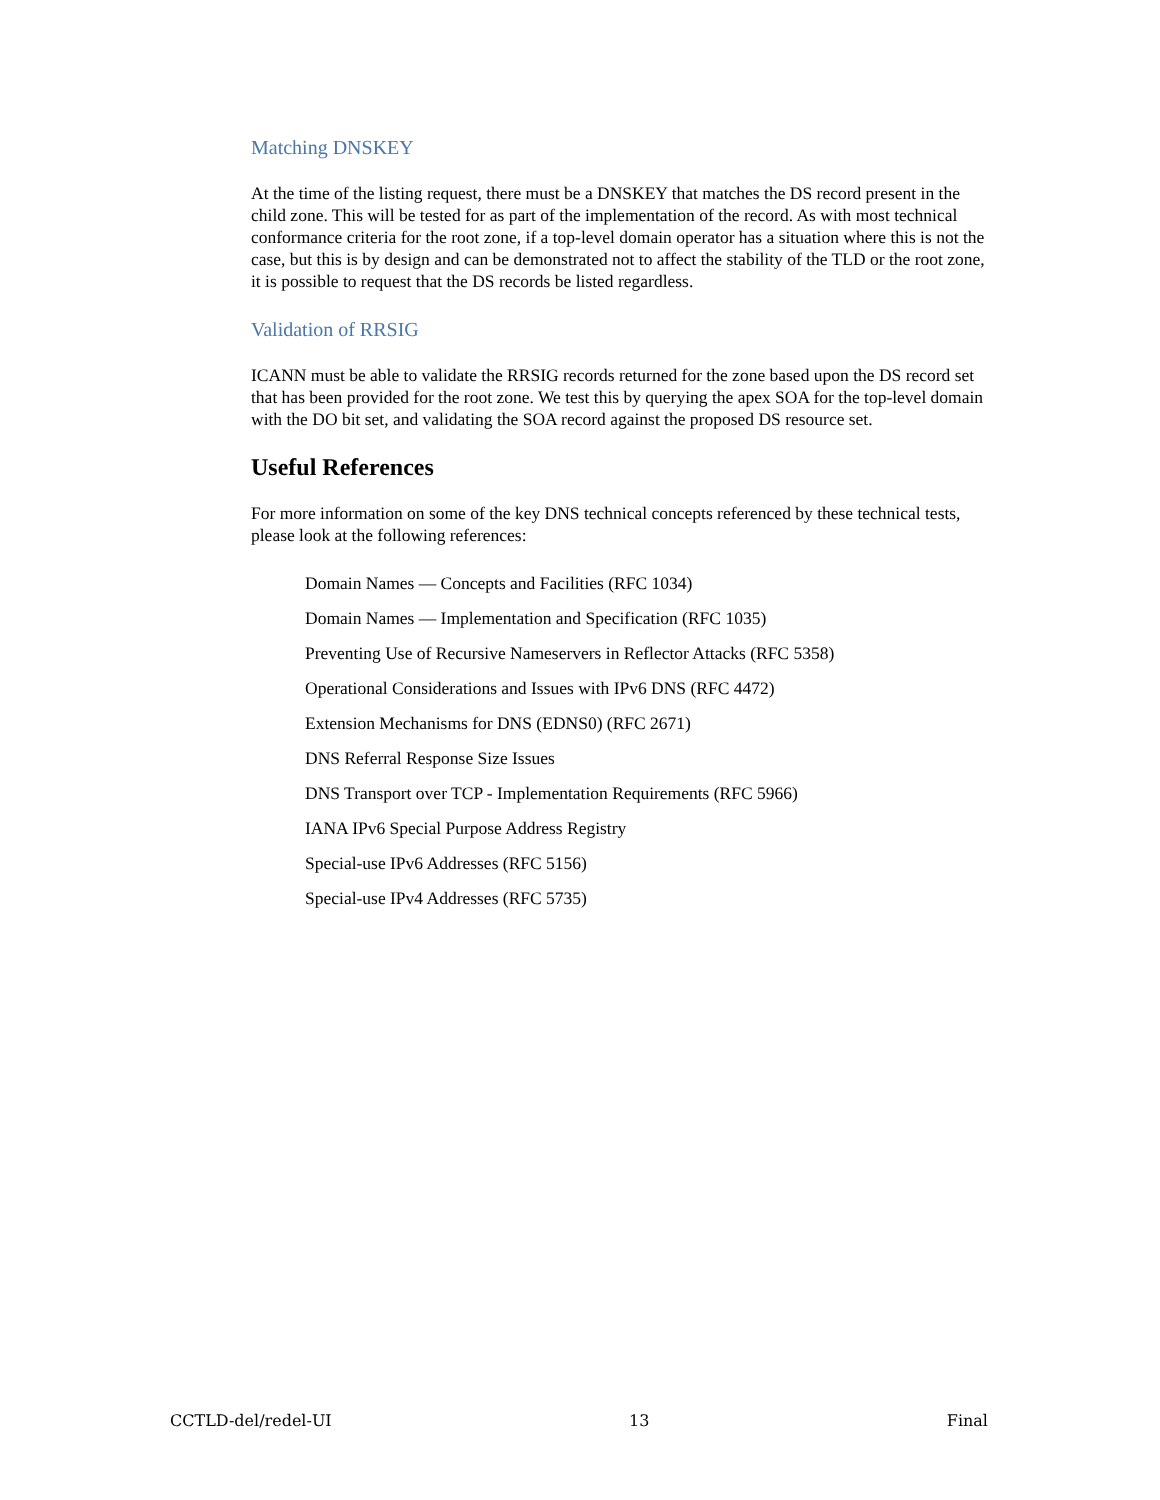Matching DNSKEY
At the time of the listing request, there must be a DNSKEY that matches the DS record present in the child zone. This will be tested for as part of the implementation of the record. As with most technical conformance criteria for the root zone, if a top-level domain operator has a situation where this is not the case, but this is by design and can be demonstrated not to affect the stability of the TLD or the root zone, it is possible to request that the DS records be listed regardless.
Validation of RRSIG
ICANN must be able to validate the RRSIG records returned for the zone based upon the DS record set that has been provided for the root zone. We test this by querying the apex SOA for the top-level domain with the DO bit set, and validating the SOA record against the proposed DS resource set.
Useful References
For more information on some of the key DNS technical concepts referenced by these technical tests, please look at the following references:
Domain Names — Concepts and Facilities (RFC 1034)
Domain Names — Implementation and Specification (RFC 1035)
Preventing Use of Recursive Nameservers in Reflector Attacks (RFC 5358)
Operational Considerations and Issues with IPv6 DNS (RFC 4472)
Extension Mechanisms for DNS (EDNS0) (RFC 2671)
DNS Referral Response Size Issues
DNS Transport over TCP - Implementation Requirements (RFC 5966)
IANA IPv6 Special Purpose Address Registry
Special-use IPv6 Addresses (RFC 5156)
Special-use IPv4 Addresses (RFC 5735)
CCTLD-del/redel-UI 13 Final